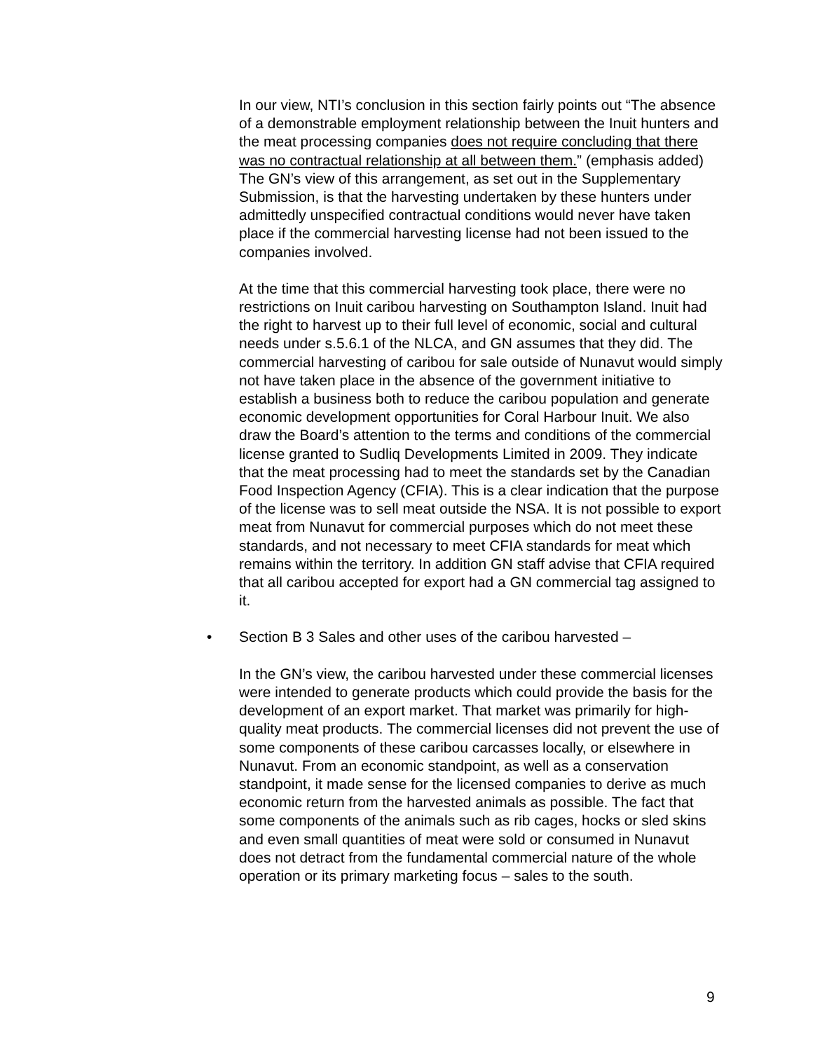In our view, NTI’s conclusion in this section fairly points out “The absence of a demonstrable employment relationship between the Inuit hunters and the meat processing companies does not require concluding that there was no contractual relationship at all between them.” (emphasis added) The GN’s view of this arrangement, as set out in the Supplementary Submission, is that the harvesting undertaken by these hunters under admittedly unspecified contractual conditions would never have taken place if the commercial harvesting license had not been issued to the companies involved.
At the time that this commercial harvesting took place, there were no restrictions on Inuit caribou harvesting on Southampton Island. Inuit had the right to harvest up to their full level of economic, social and cultural needs under s.5.6.1 of the NLCA, and GN assumes that they did. The commercial harvesting of caribou for sale outside of Nunavut would simply not have taken place in the absence of the government initiative to establish a business both to reduce the caribou population and generate economic development opportunities for Coral Harbour Inuit. We also draw the Board’s attention to the terms and conditions of the commercial license granted to Sudliq Developments Limited in 2009. They indicate that the meat processing had to meet the standards set by the Canadian Food Inspection Agency (CFIA). This is a clear indication that the purpose of the license was to sell meat outside the NSA. It is not possible to export meat from Nunavut for commercial purposes which do not meet these standards, and not necessary to meet CFIA standards for meat which remains within the territory. In addition GN staff advise that CFIA required that all caribou accepted for export had a GN commercial tag assigned to it.
• Section B 3 Sales and other uses of the caribou harvested –
In the GN’s view, the caribou harvested under these commercial licenses were intended to generate products which could provide the basis for the development of an export market. That market was primarily for high-quality meat products. The commercial licenses did not prevent the use of some components of these caribou carcasses locally, or elsewhere in Nunavut. From an economic standpoint, as well as a conservation standpoint, it made sense for the licensed companies to derive as much economic return from the harvested animals as possible. The fact that some components of the animals such as rib cages, hocks or sled skins and even small quantities of meat were sold or consumed in Nunavut does not detract from the fundamental commercial nature of the whole operation or its primary marketing focus – sales to the south.
9